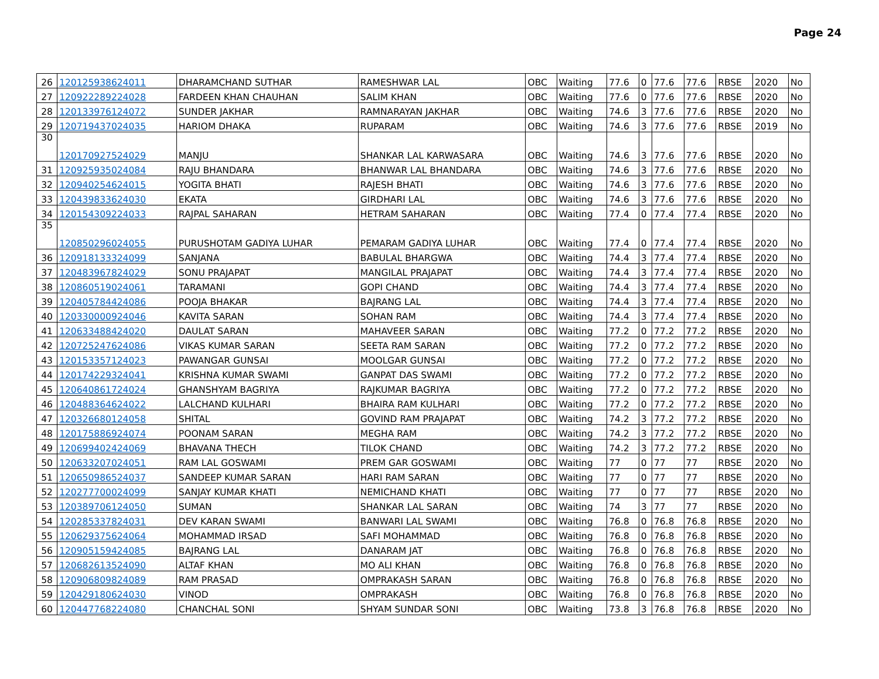Page 24
| 26 | 120125938624011 | DHARAMCHAND SUTHAR | RAMESHWAR LAL | OBC | Waiting | 77.6 | 0 | 77.6 | 77.6 | RBSE | 2020 | No |
| 27 | 120922289224028 | FARDEEN KHAN CHAUHAN | SALIM KHAN | OBC | Waiting | 77.6 | 0 | 77.6 | 77.6 | RBSE | 2020 | No |
| 28 | 120133976124072 | SUNDER JAKHAR | RAMNARAYAN JAKHAR | OBC | Waiting | 74.6 | 3 | 77.6 | 77.6 | RBSE | 2020 | No |
| 29 | 120719437024035 | HARIOM DHAKA | RUPARAM | OBC | Waiting | 74.6 | 3 | 77.6 | 77.6 | RBSE | 2019 | No |
| 30 | 120170927524029 | MANJU | SHANKAR LAL KARWASARA | OBC | Waiting | 74.6 | 3 | 77.6 | 77.6 | RBSE | 2020 | No |
| 31 | 120925935024084 | RAJU BHANDARA | BHANWAR LAL BHANDARA | OBC | Waiting | 74.6 | 3 | 77.6 | 77.6 | RBSE | 2020 | No |
| 32 | 120940254624015 | YOGITA BHATI | RAJESH BHATI | OBC | Waiting | 74.6 | 3 | 77.6 | 77.6 | RBSE | 2020 | No |
| 33 | 120439833624030 | EKATA | GIRDHARI LAL | OBC | Waiting | 74.6 | 3 | 77.6 | 77.6 | RBSE | 2020 | No |
| 34 | 120154309224033 | RAJPAL SAHARAN | HETRAM SAHARAN | OBC | Waiting | 77.4 | 0 | 77.4 | 77.4 | RBSE | 2020 | No |
| 35 | 120850296024055 | PURUSHOTAM GADIYA LUHAR | PEMARAM GADIYA LUHAR | OBC | Waiting | 77.4 | 0 | 77.4 | 77.4 | RBSE | 2020 | No |
| 36 | 120918133324099 | SANJANA | BABULAL BHARGWA | OBC | Waiting | 74.4 | 3 | 77.4 | 77.4 | RBSE | 2020 | No |
| 37 | 120483967824029 | SONU PRAJAPAT | MANGILAL PRAJAPAT | OBC | Waiting | 74.4 | 3 | 77.4 | 77.4 | RBSE | 2020 | No |
| 38 | 120860519024061 | TARAMANI | GOPI CHAND | OBC | Waiting | 74.4 | 3 | 77.4 | 77.4 | RBSE | 2020 | No |
| 39 | 120405784424086 | POOJA BHAKAR | BAJRANG LAL | OBC | Waiting | 74.4 | 3 | 77.4 | 77.4 | RBSE | 2020 | No |
| 40 | 120330000924046 | KAVITA SARAN | SOHAN RAM | OBC | Waiting | 74.4 | 3 | 77.4 | 77.4 | RBSE | 2020 | No |
| 41 | 120633488424020 | DAULAT SARAN | MAHAVEER SARAN | OBC | Waiting | 77.2 | 0 | 77.2 | 77.2 | RBSE | 2020 | No |
| 42 | 120725247624086 | VIKAS KUMAR SARAN | SEETA RAM SARAN | OBC | Waiting | 77.2 | 0 | 77.2 | 77.2 | RBSE | 2020 | No |
| 43 | 120153357124023 | PAWANGAR GUNSAI | MOOLGAR GUNSAI | OBC | Waiting | 77.2 | 0 | 77.2 | 77.2 | RBSE | 2020 | No |
| 44 | 120174229324041 | KRISHNA KUMAR SWAMI | GANPAT DAS SWAMI | OBC | Waiting | 77.2 | 0 | 77.2 | 77.2 | RBSE | 2020 | No |
| 45 | 120640861724024 | GHANSHYAM BAGRIYA | RAJKUMAR BAGRIYA | OBC | Waiting | 77.2 | 0 | 77.2 | 77.2 | RBSE | 2020 | No |
| 46 | 120488364624022 | LALCHAND KULHARI | BHAIRA RAM KULHARI | OBC | Waiting | 77.2 | 0 | 77.2 | 77.2 | RBSE | 2020 | No |
| 47 | 120326680124058 | SHITAL | GOVIND RAM PRAJAPAT | OBC | Waiting | 74.2 | 3 | 77.2 | 77.2 | RBSE | 2020 | No |
| 48 | 120175886924074 | POONAM SARAN | MEGHA RAM | OBC | Waiting | 74.2 | 3 | 77.2 | 77.2 | RBSE | 2020 | No |
| 49 | 120699402424069 | BHAVANA THECH | TILOK CHAND | OBC | Waiting | 74.2 | 3 | 77.2 | 77.2 | RBSE | 2020 | No |
| 50 | 120633207024051 | RAM LAL GOSWAMI | PREM GAR GOSWAMI | OBC | Waiting | 77 | 0 | 77 | 77 | RBSE | 2020 | No |
| 51 | 120650986524037 | SANDEEP KUMAR SARAN | HARI RAM SARAN | OBC | Waiting | 77 | 0 | 77 | 77 | RBSE | 2020 | No |
| 52 | 120277700024099 | SANJAY KUMAR KHATI | NEMICHAND KHATI | OBC | Waiting | 77 | 0 | 77 | 77 | RBSE | 2020 | No |
| 53 | 120389706124050 | SUMAN | SHANKAR LAL SARAN | OBC | Waiting | 74 | 3 | 77 | 77 | RBSE | 2020 | No |
| 54 | 120285337824031 | DEV KARAN SWAMI | BANWARI LAL SWAMI | OBC | Waiting | 76.8 | 0 | 76.8 | 76.8 | RBSE | 2020 | No |
| 55 | 120629375624064 | MOHAMMAD IRSAD | SAFI MOHAMMAD | OBC | Waiting | 76.8 | 0 | 76.8 | 76.8 | RBSE | 2020 | No |
| 56 | 120905159424085 | BAJRANG LAL | DANARAM JAT | OBC | Waiting | 76.8 | 0 | 76.8 | 76.8 | RBSE | 2020 | No |
| 57 | 120682613524090 | ALTAF KHAN | MO ALI KHAN | OBC | Waiting | 76.8 | 0 | 76.8 | 76.8 | RBSE | 2020 | No |
| 58 | 120906809824089 | RAM PRASAD | OMPRAKASH SARAN | OBC | Waiting | 76.8 | 0 | 76.8 | 76.8 | RBSE | 2020 | No |
| 59 | 120429180624030 | VINOD | OMPRAKASH | OBC | Waiting | 76.8 | 0 | 76.8 | 76.8 | RBSE | 2020 | No |
| 60 | 120447768224080 | CHANCHAL SONI | SHYAM SUNDAR SONI | OBC | Waiting | 73.8 | 3 | 76.8 | 76.8 | RBSE | 2020 | No |